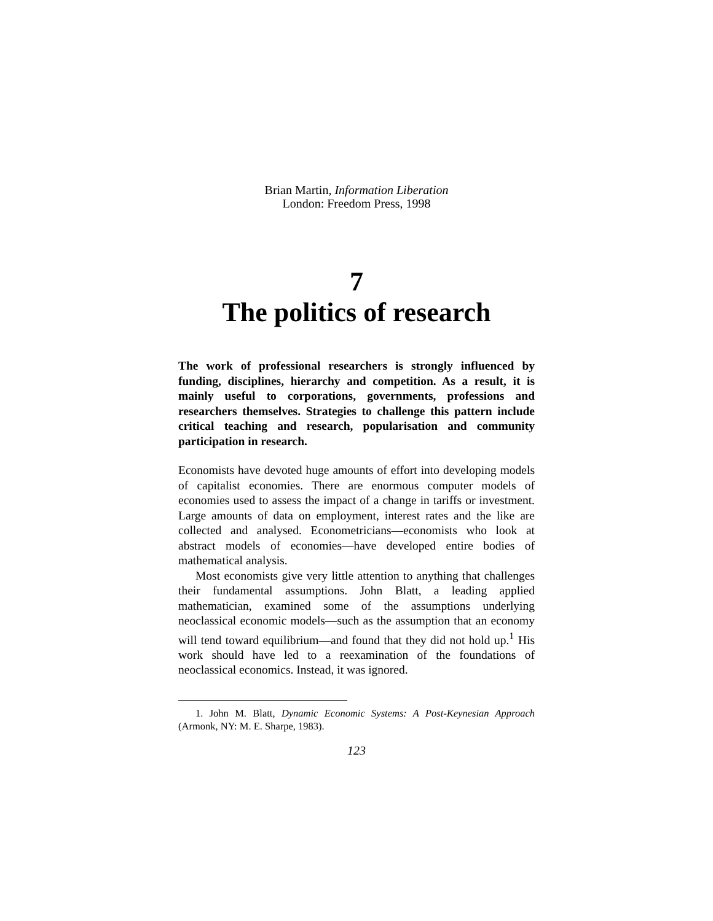Brian Martin, Information Liberation
London: Freedom Press, 1998
7
The politics of research
The work of professional researchers is strongly influenced by funding, disciplines, hierarchy and competition. As a result, it is mainly useful to corporations, governments, professions and researchers themselves. Strategies to challenge this pattern include critical teaching and research, popularisation and community participation in research.
Economists have devoted huge amounts of effort into developing models of capitalist economies. There are enormous computer models of economies used to assess the impact of a change in tariffs or investment. Large amounts of data on employment, interest rates and the like are collected and analysed. Econometricians—economists who look at abstract models of economies—have developed entire bodies of mathematical analysis.
Most economists give very little attention to anything that challenges their fundamental assumptions. John Blatt, a leading applied mathematician, examined some of the assumptions underlying neoclassical economic models—such as the assumption that an economy will tend toward equilibrium—and found that they did not hold up.<sup>1</sup> His work should have led to a reexamination of the foundations of neoclassical economics. Instead, it was ignored.
1. John M. Blatt, Dynamic Economic Systems: A Post-Keynesian Approach (Armonk, NY: M. E. Sharpe, 1983).
123